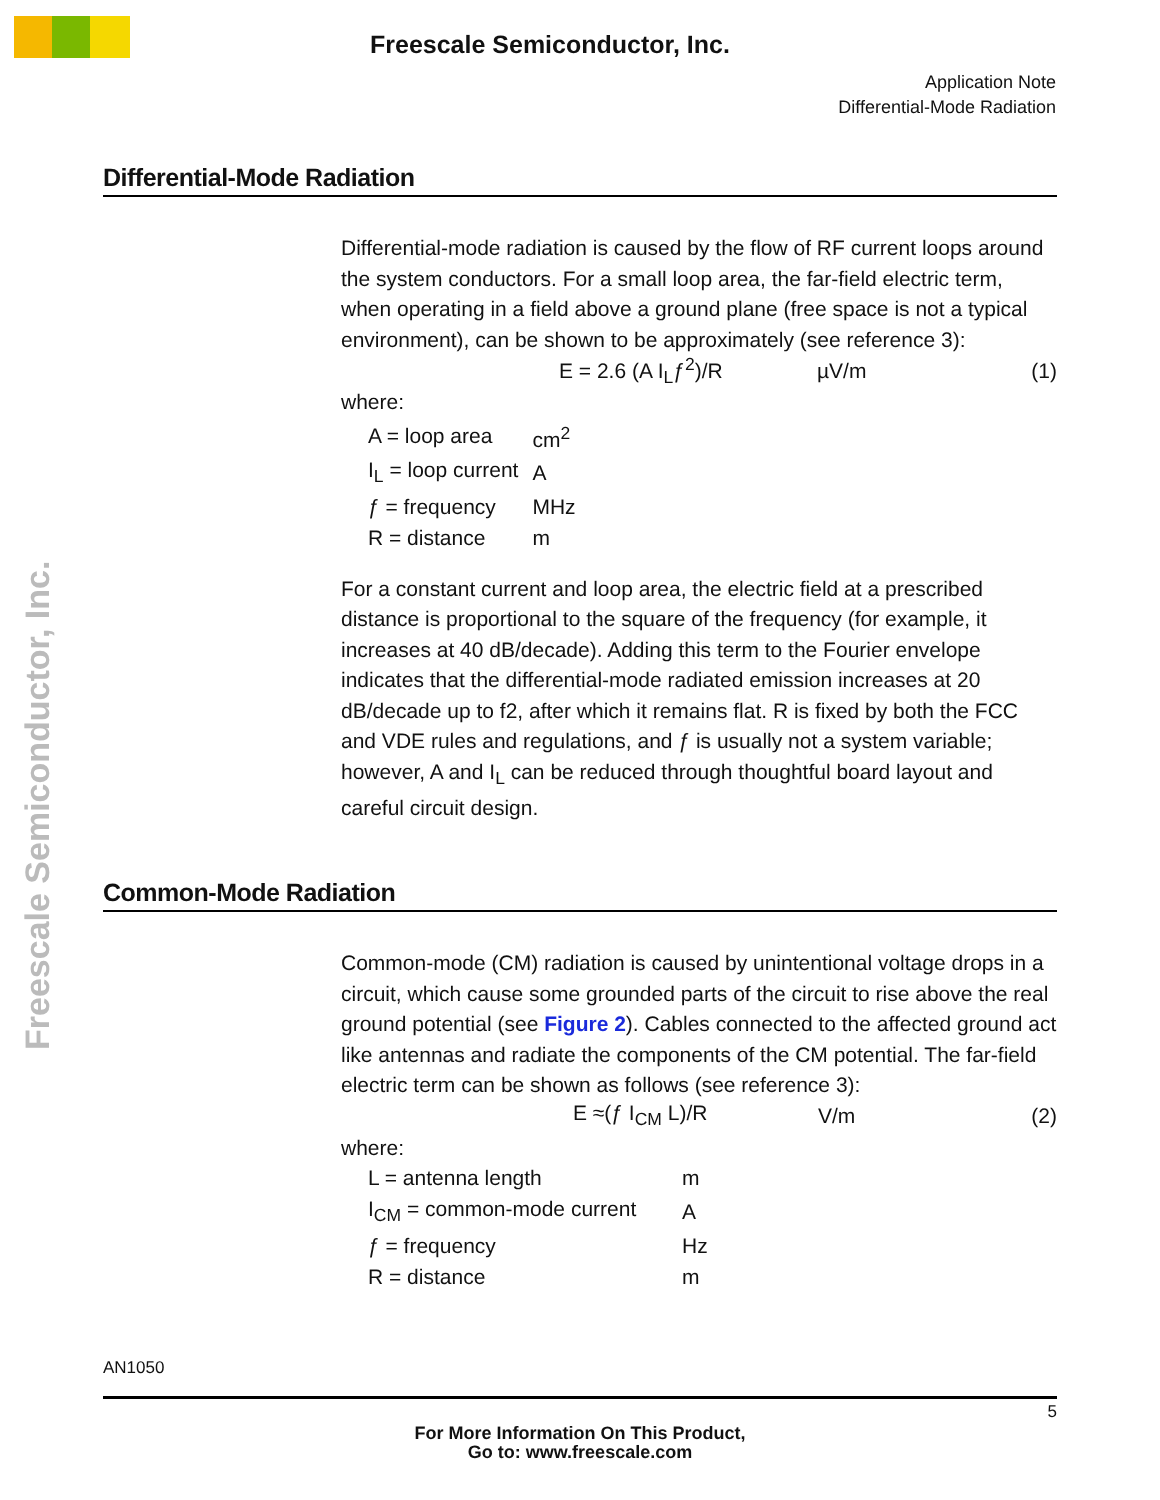Freescale Semiconductor, Inc.
Application Note
Differential-Mode Radiation
Freescale Semiconductor, Inc.
Differential-Mode Radiation
Differential-mode radiation is caused by the flow of RF current loops around the system conductors. For a small loop area, the far-field electric term, when operating in a field above a ground plane (free space is not a typical environment), can be shown to be approximately (see reference 3):
E = 2.6 (A I<sub>L</sub>ƒ<sup>2</sup>)/R µV/m (1)
where:
| A = loop area | cm<sup>2</sup> |
| I<sub>L</sub> = loop current | A |
| ƒ = frequency | MHz |
| R = distance | m |
For a constant current and loop area, the electric field at a prescribed distance is proportional to the square of the frequency (for example, it increases at 40 dB/decade). Adding this term to the Fourier envelope indicates that the differential-mode radiated emission increases at 20 dB/decade up to f2, after which it remains flat. R is fixed by both the FCC and VDE rules and regulations, and ƒ is usually not a system variable; however, A and I<sub>L</sub> can be reduced through thoughtful board layout and careful circuit design.
Common-Mode Radiation
Common-mode (CM) radiation is caused by unintentional voltage drops in a circuit, which cause some grounded parts of the circuit to rise above the real ground potential (see Figure 2). Cables connected to the affected ground act like antennas and radiate the components of the CM potential. The far-field electric term can be shown as follows (see reference 3):
E ≈(ƒ I<sub>CM</sub> L)/R V/m (2)
where:
| L = antenna length | m |
| I<sub>CM</sub> = common-mode current | A |
| ƒ = frequency | Hz |
| R = distance | m |
AN1050
5
For More Information On This Product,
Go to: www.freescale.com